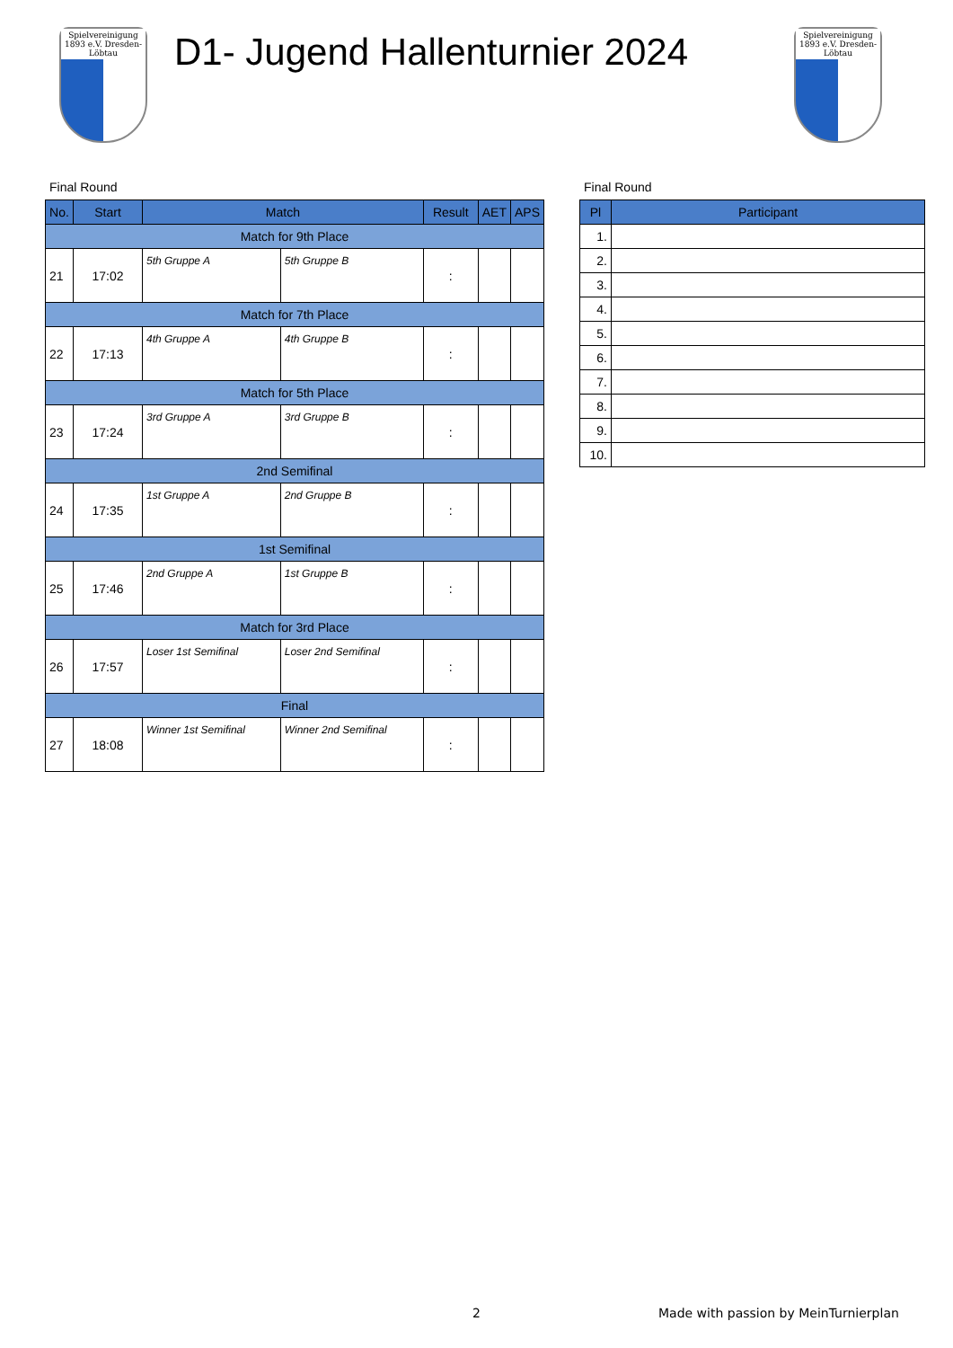Spielvereinigung 1893 e.V. Dresden-Löbtau
D1- Jugend Hallenturnier 2024
Spielvereinigung 1893 e.V. Dresden-Löbtau
Final Round
| No. | Start | Match | | Result | AET | APS |
| --- | --- | --- | --- | --- | --- | --- |
| Match for 9th Place | | | | | | |
| 21 | 17:02 | 5th Gruppe A | 5th Gruppe B | : | | |
| Match for 7th Place | | | | | | |
| 22 | 17:13 | 4th Gruppe A | 4th Gruppe B | : | | |
| Match for 5th Place | | | | | | |
| 23 | 17:24 | 3rd Gruppe A | 3rd Gruppe B | : | | |
| 2nd Semifinal | | | | | | |
| 24 | 17:35 | 1st Gruppe A | 2nd Gruppe B | : | | |
| 1st Semifinal | | | | | | |
| 25 | 17:46 | 2nd Gruppe A | 1st Gruppe B | : | | |
| Match for 3rd Place | | | | | | |
| 26 | 17:57 | Loser 1st Semifinal | Loser 2nd Semifinal | : | | |
| Final | | | | | | |
| 27 | 18:08 | Winner 1st Semifinal | Winner 2nd Semifinal | : | | |
Final Round
| Pl | Participant |
| --- | --- |
| 1. | |
| 2. | |
| 3. | |
| 4. | |
| 5. | |
| 6. | |
| 7. | |
| 8. | |
| 9. | |
| 10. | |
2
Made with passion by MeinTurnierplan